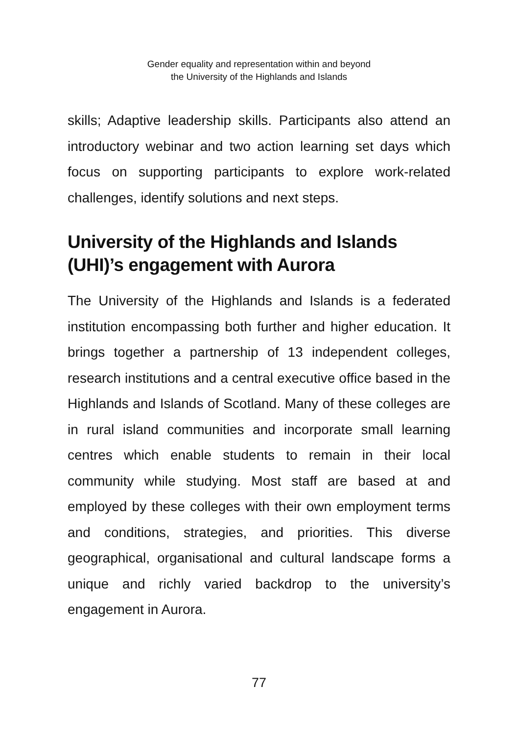Gender equality and representation within and beyond
the University of the Highlands and Islands
skills; Adaptive leadership skills. Participants also attend an introductory webinar and two action learning set days which focus on supporting participants to explore work-related challenges, identify solutions and next steps.
University of the Highlands and Islands (UHI)’s engagement with Aurora
The University of the Highlands and Islands is a federated institution encompassing both further and higher education. It brings together a partnership of 13 independent colleges, research institutions and a central executive office based in the Highlands and Islands of Scotland. Many of these colleges are in rural island communities and incorporate small learning centres which enable students to remain in their local community while studying. Most staff are based at and employed by these colleges with their own employment terms and conditions, strategies, and priorities. This diverse geographical, organisational and cultural landscape forms a unique and richly varied backdrop to the university’s engagement in Aurora.
77